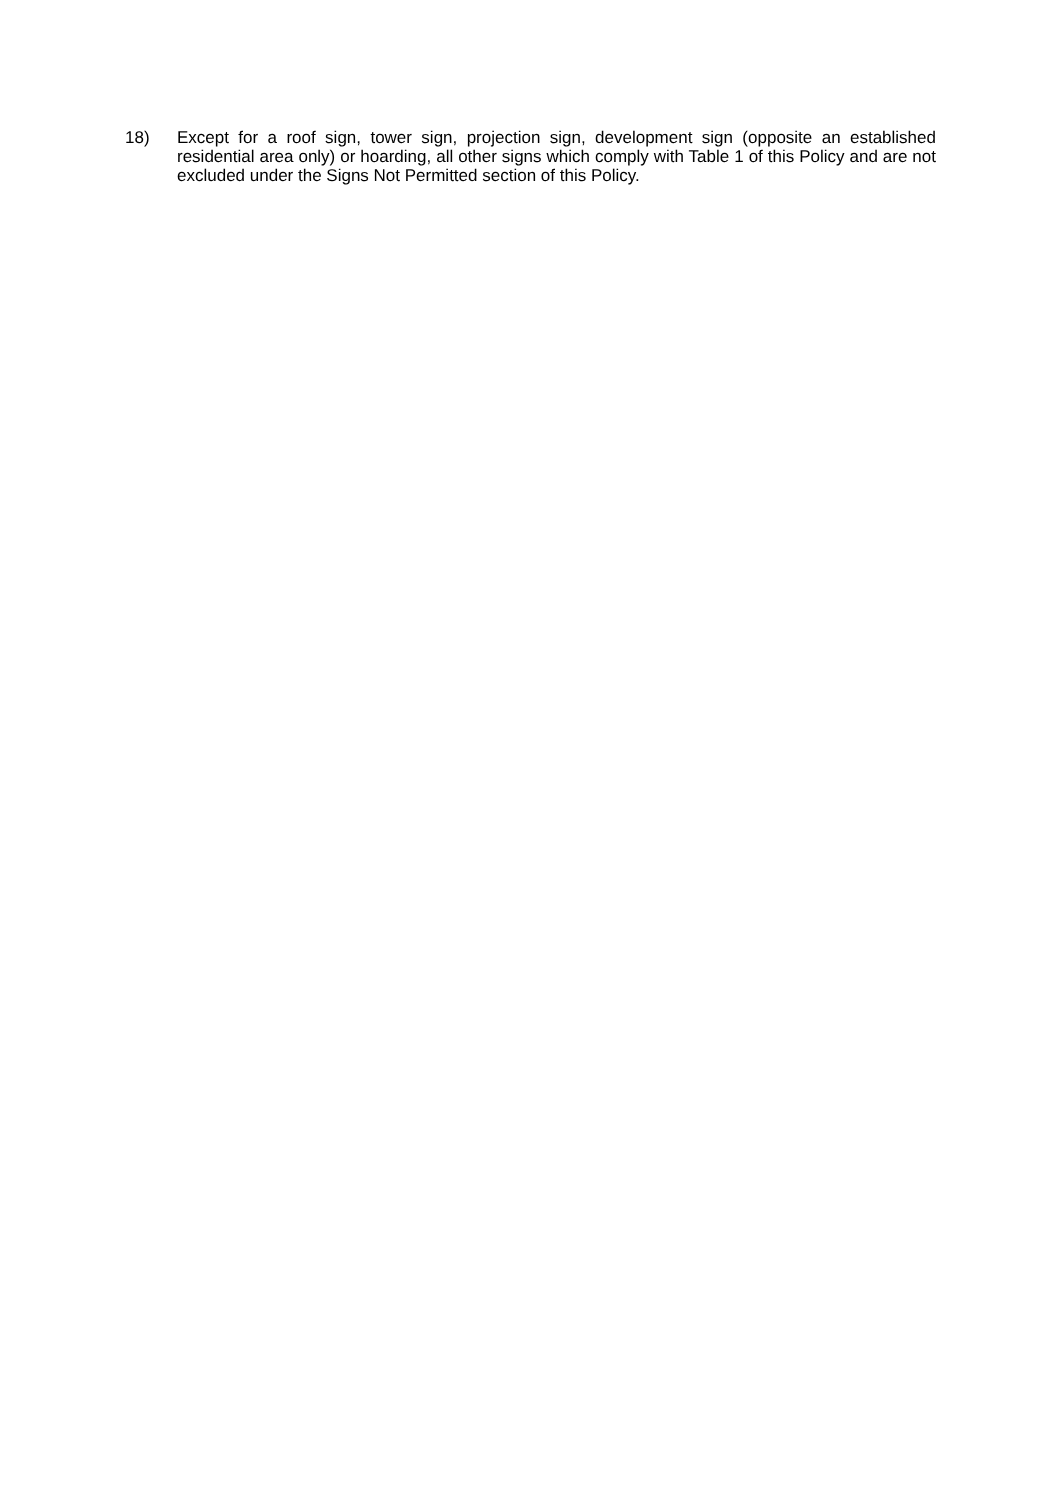18) Except for a roof sign, tower sign, projection sign, development sign (opposite an established residential area only) or hoarding, all other signs which comply with Table 1 of this Policy and are not excluded under the Signs Not Permitted section of this Policy.